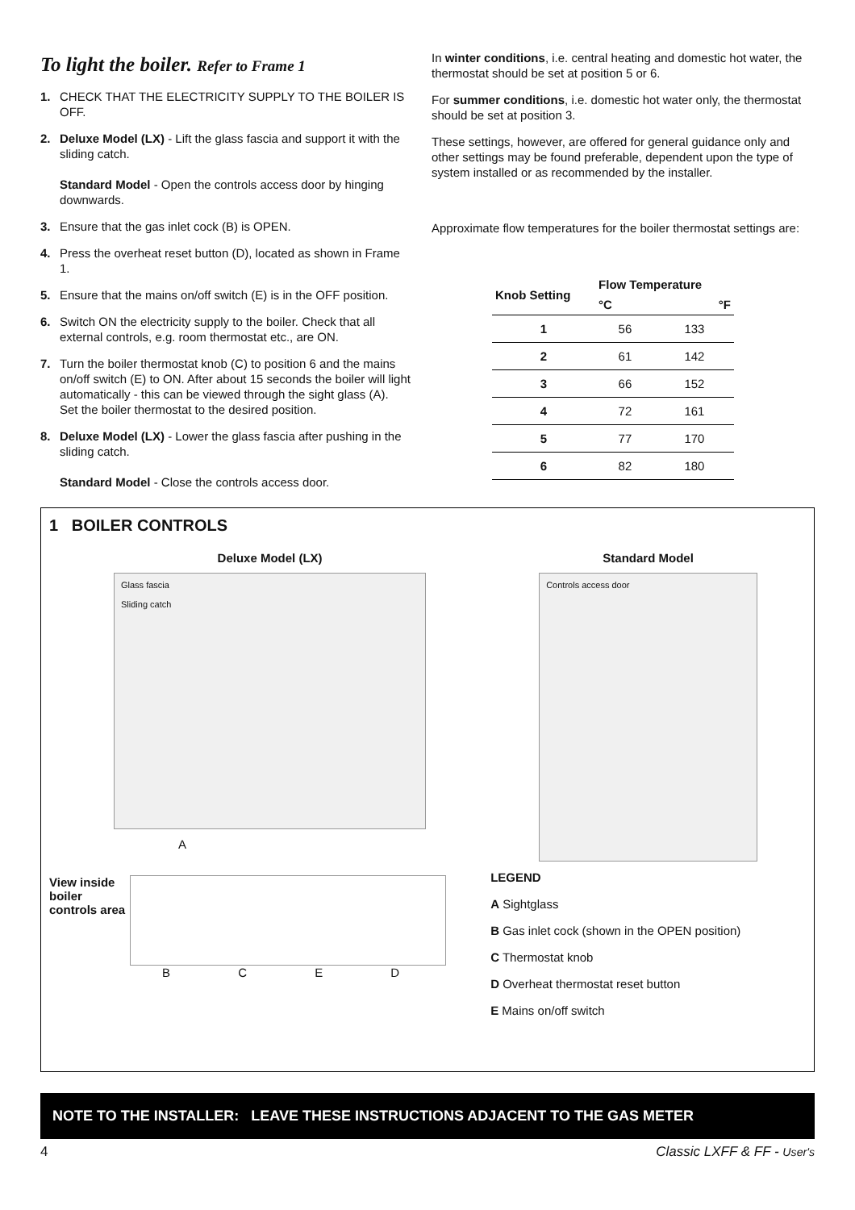To light the boiler. Refer to Frame 1
1. CHECK THAT THE ELECTRICITY SUPPLY TO THE BOILER IS OFF.
2. Deluxe Model (LX) - Lift the glass fascia and support it with the sliding catch.
Standard Model - Open the controls access door by hinging downwards.
3. Ensure that the gas inlet cock (B) is OPEN.
4. Press the overheat reset button (D), located as shown in Frame 1.
5. Ensure that the mains on/off switch (E) is in the OFF position.
6. Switch ON the electricity supply to the boiler. Check that all external controls, e.g. room thermostat etc., are ON.
7. Turn the boiler thermostat knob (C) to position 6 and the mains on/off switch (E) to ON. After about 15 seconds the boiler will light automatically - this can be viewed through the sight glass (A).
Set the boiler thermostat to the desired position.
8. Deluxe Model (LX) - Lower the glass fascia after pushing in the sliding catch.
Standard Model - Close the controls access door.
In winter conditions, i.e. central heating and domestic hot water, the thermostat should be set at position 5 or 6.
For summer conditions, i.e. domestic hot water only, the thermostat should be set at position 3.
These settings, however, are offered for general guidance only and other settings may be found preferable, dependent upon the type of system installed or as recommended by the installer.
Approximate flow temperatures for the boiler thermostat settings are:
| Knob Setting | Flow Temperature | |
| --- | --- | --- |
| | °C | °F |
| 1 | 56 | 133 |
| 2 | 61 | 142 |
| 3 | 66 | 152 |
| 4 | 72 | 161 |
| 5 | 77 | 170 |
| 6 | 82 | 180 |
1 BOILER CONTROLS
Deluxe Model (LX)
Glass fascia
Sliding catch
A
View inside boiler controls area
B C E D
Standard Model
Controls access door
LEGEND
A Sightglass
B Gas inlet cock (shown in the OPEN position)
C Thermostat knob
D Overheat thermostat reset button
E Mains on/off switch
NOTE TO THE INSTALLER: LEAVE THESE INSTRUCTIONS ADJACENT TO THE GAS METER
4 Classic LXFF & FF - User's